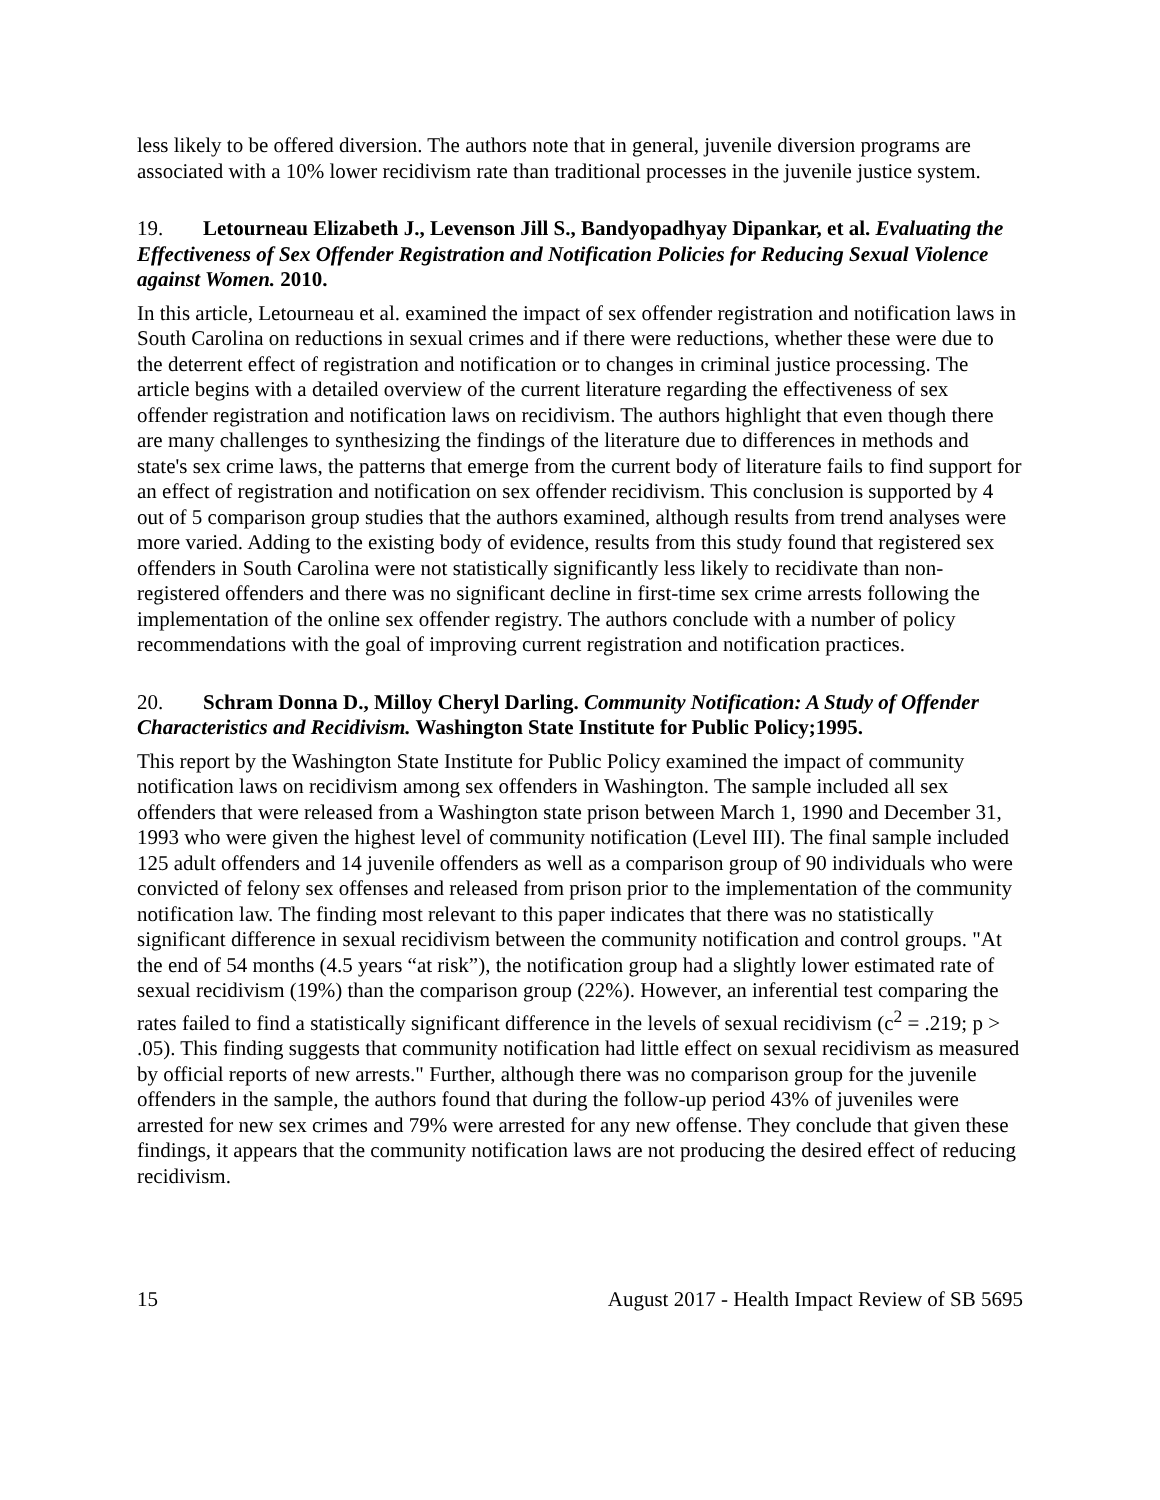less likely to be offered diversion. The authors note that in general, juvenile diversion programs are associated with a 10% lower recidivism rate than traditional processes in the juvenile justice system.
19. Letourneau Elizabeth J., Levenson Jill S., Bandyopadhyay Dipankar, et al. Evaluating the Effectiveness of Sex Offender Registration and Notification Policies for Reducing Sexual Violence against Women. 2010.
In this article, Letourneau et al. examined the impact of sex offender registration and notification laws in South Carolina on reductions in sexual crimes and if there were reductions, whether these were due to the deterrent effect of registration and notification or to changes in criminal justice processing. The article begins with a detailed overview of the current literature regarding the effectiveness of sex offender registration and notification laws on recidivism. The authors highlight that even though there are many challenges to synthesizing the findings of the literature due to differences in methods and state's sex crime laws, the patterns that emerge from the current body of literature fails to find support for an effect of registration and notification on sex offender recidivism. This conclusion is supported by 4 out of 5 comparison group studies that the authors examined, although results from trend analyses were more varied. Adding to the existing body of evidence, results from this study found that registered sex offenders in South Carolina were not statistically significantly less likely to recidivate than non-registered offenders and there was no significant decline in first-time sex crime arrests following the implementation of the online sex offender registry. The authors conclude with a number of policy recommendations with the goal of improving current registration and notification practices.
20. Schram Donna D., Milloy Cheryl Darling. Community Notification: A Study of Offender Characteristics and Recidivism. Washington State Institute for Public Policy;1995.
This report by the Washington State Institute for Public Policy examined the impact of community notification laws on recidivism among sex offenders in Washington. The sample included all sex offenders that were released from a Washington state prison between March 1, 1990 and December 31, 1993 who were given the highest level of community notification (Level III). The final sample included 125 adult offenders and 14 juvenile offenders as well as a comparison group of 90 individuals who were convicted of felony sex offenses and released from prison prior to the implementation of the community notification law. The finding most relevant to this paper indicates that there was no statistically significant difference in sexual recidivism between the community notification and control groups. "At the end of 54 months (4.5 years “at risk”), the notification group had a slightly lower estimated rate of sexual recidivism (19%) than the comparison group (22%). However, an inferential test comparing the rates failed to find a statistically significant difference in the levels of sexual recidivism (c<sup>2</sup> = .219; p > .05). This finding suggests that community notification had little effect on sexual recidivism as measured by official reports of new arrests." Further, although there was no comparison group for the juvenile offenders in the sample, the authors found that during the follow-up period 43% of juveniles were arrested for new sex crimes and 79% were arrested for any new offense. They conclude that given these findings, it appears that the community notification laws are not producing the desired effect of reducing recidivism.
15 August 2017 - Health Impact Review of SB 5695